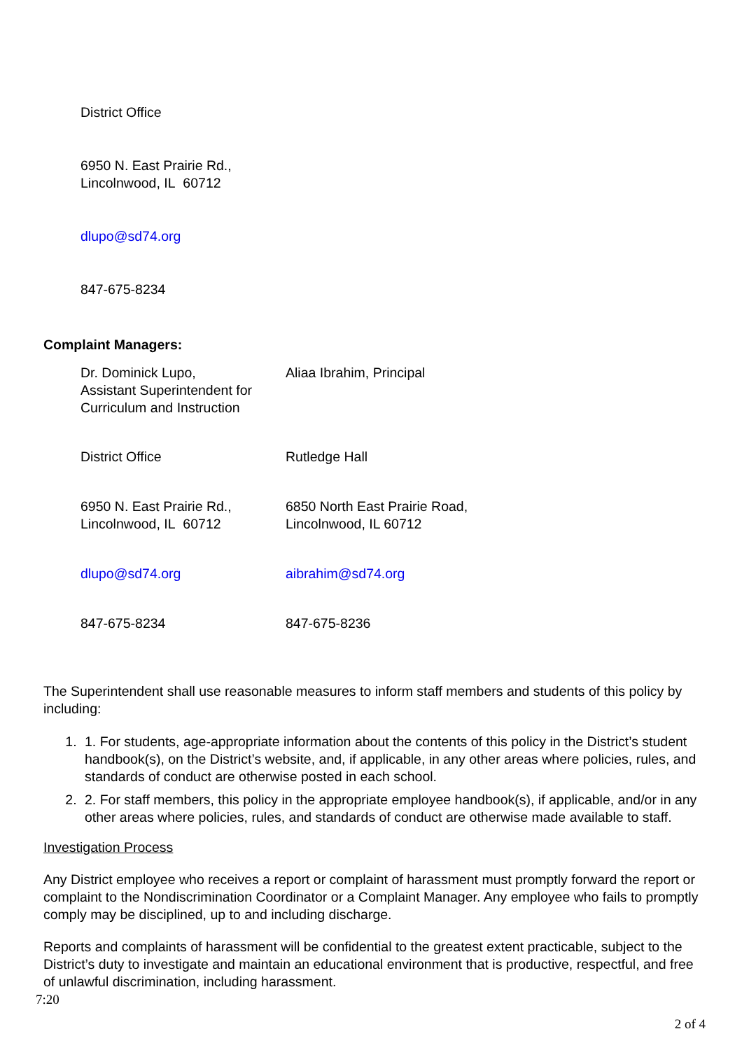District Office
6950 N. East Prairie Rd.,
Lincolnwood, IL 60712
dlupo@sd74.org
847-675-8234
Complaint Managers:
Dr. Dominick Lupo,
Assistant Superintendent for
Curriculum and Instruction
Aliaa Ibrahim, Principal
District Office Rutledge Hall
6950 N. East Prairie Rd.,
Lincolnwood, IL 60712
6850 North East Prairie Road,
Lincolnwood, IL 60712
dlupo@sd74.org aibrahim@sd74.org
847-675-8234 847-675-8236
The Superintendent shall use reasonable measures to inform staff members and students of this policy by including:
1. 1. For students, age-appropriate information about the contents of this policy in the District’s student handbook(s), on the District’s website, and, if applicable, in any other areas where policies, rules, and standards of conduct are otherwise posted in each school.
2. 2. For staff members, this policy in the appropriate employee handbook(s), if applicable, and/or in any other areas where policies, rules, and standards of conduct are otherwise made available to staff.
Investigation Process
Any District employee who receives a report or complaint of harassment must promptly forward the report or complaint to the Nondiscrimination Coordinator or a Complaint Manager. Any employee who fails to promptly comply may be disciplined, up to and including discharge.
Reports and complaints of harassment will be confidential to the greatest extent practicable, subject to the District’s duty to investigate and maintain an educational environment that is productive, respectful, and free of unlawful discrimination, including harassment.
7:20
2 of 4